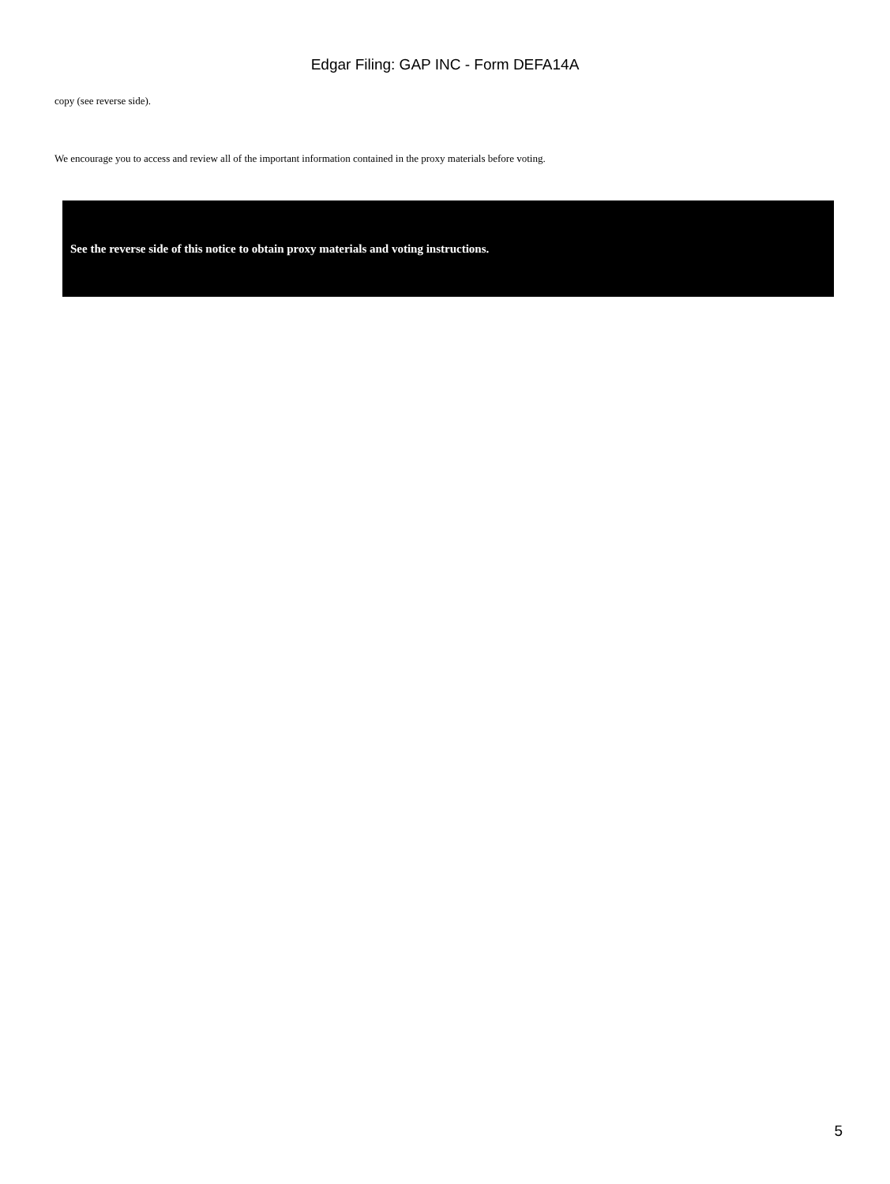Edgar Filing: GAP INC - Form DEFA14A
copy (see reverse side).
We encourage you to access and review all of the important information contained in the proxy materials before voting.
See the reverse side of this notice to obtain proxy materials and voting instructions.
5